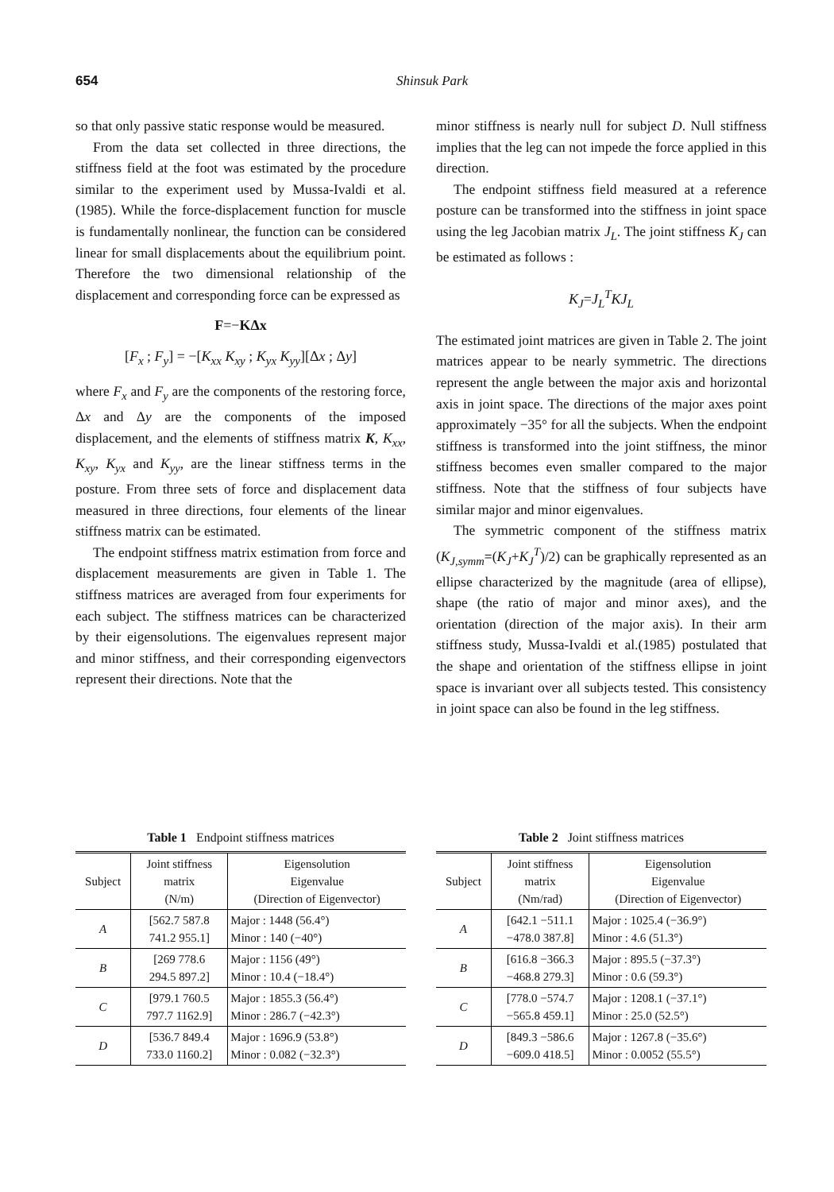654 Shinsuk Park
so that only passive static response would be measured.
From the data set collected in three directions, the stiffness field at the foot was estimated by the procedure similar to the experiment used by Mussa-Ivaldi et al.(1985). While the force-displacement function for muscle is fundamentally nonlinear, the function can be considered linear for small displacements about the equilibrium point. Therefore the two dimensional relationship of the displacement and corresponding force can be expressed as
F=−KΔx
[F<sub>x</sub> ; F<sub>y</sub>] = −[K<sub>xx</sub> K<sub>xy</sub> ; K<sub>yx</sub> K<sub>yy</sub>][Δx ; Δy]
where F<sub>x</sub> and F<sub>y</sub> are the components of the restoring force, Δx and Δy are the components of the imposed displacement, and the elements of stiffness matrix K, K<sub>xx</sub>, K<sub>xy</sub>, K<sub>yx</sub> and K<sub>yy</sub>, are the linear stiffness terms in the posture. From three sets of force and displacement data measured in three directions, four elements of the linear stiffness matrix can be estimated.
The endpoint stiffness matrix estimation from force and displacement measurements are given in Table 1. The stiffness matrices are averaged from four experiments for each subject. The stiffness matrices can be characterized by their eigensolutions. The eigenvalues represent major and minor stiffness, and their corresponding eigenvectors represent their directions. Note that the
minor stiffness is nearly null for subject D. Null stiffness implies that the leg can not impede the force applied in this direction.
The endpoint stiffness field measured at a reference posture can be transformed into the stiffness in joint space using the leg Jacobian matrix J<sub>L</sub>. The joint stiffness K<sub>J</sub> can be estimated as follows :
K<sub>J</sub>=J<sub>L</sub><sup>T</sup>KJ<sub>L</sub>
The estimated joint matrices are given in Table 2. The joint matrices appear to be nearly symmetric. The directions represent the angle between the major axis and horizontal axis in joint space. The directions of the major axes point approximately −35° for all the subjects. When the endpoint stiffness is transformed into the joint stiffness, the minor stiffness becomes even smaller compared to the major stiffness. Note that the stiffness of four subjects have similar major and minor eigenvalues.
The symmetric component of the stiffness matrix (K<sub>J,symm</sub>=(K<sub>J</sub>+K<sub>J</sub><sup>T</sup>)/2) can be graphically represented as an ellipse characterized by the magnitude (area of ellipse), shape (the ratio of major and minor axes), and the orientation (direction of the major axis). In their arm stiffness study, Mussa-Ivaldi et al.(1985) postulated that the shape and orientation of the stiffness ellipse in joint space is invariant over all subjects tested. This consistency in joint space can also be found in the leg stiffness.
Table 1 Endpoint stiffness matrices
| Subject | Joint stiffness matrix (N/m) | Eigensolution Eigenvalue (Direction of Eigenvector) |
| --- | --- | --- |
| A | [562.7 587.8 741.2 955.1] | Major : 1448 (56.4°) Minor : 140 (−40°) |
| B | [269 778.6 294.5 897.2] | Major : 1156 (49°) Minor : 10.4 (−18.4°) |
| C | [979.1 760.5 797.7 1162.9] | Major : 1855.3 (56.4°) Minor : 286.7 (−42.3°) |
| D | [536.7 849.4 733.0 1160.2] | Major : 1696.9 (53.8°) Minor : 0.082 (−32.3°) |
Table 2 Joint stiffness matrices
| Subject | Joint stiffness matrix (Nm/rad) | Eigensolution Eigenvalue (Direction of Eigenvector) |
| --- | --- | --- |
| A | [642.1 −511.1 −478.0 387.8] | Major : 1025.4 (−36.9°) Minor : 4.6 (51.3°) |
| B | [616.8 −366.3 −468.8 279.3] | Major : 895.5 (−37.3°) Minor : 0.6 (59.3°) |
| C | [778.0 −574.7 −565.8 459.1] | Major : 1208.1 (−37.1°) Minor : 25.0 (52.5°) |
| D | [849.3 −586.6 −609.0 418.5] | Major : 1267.8 (−35.6°) Minor : 0.0052 (55.5°) |